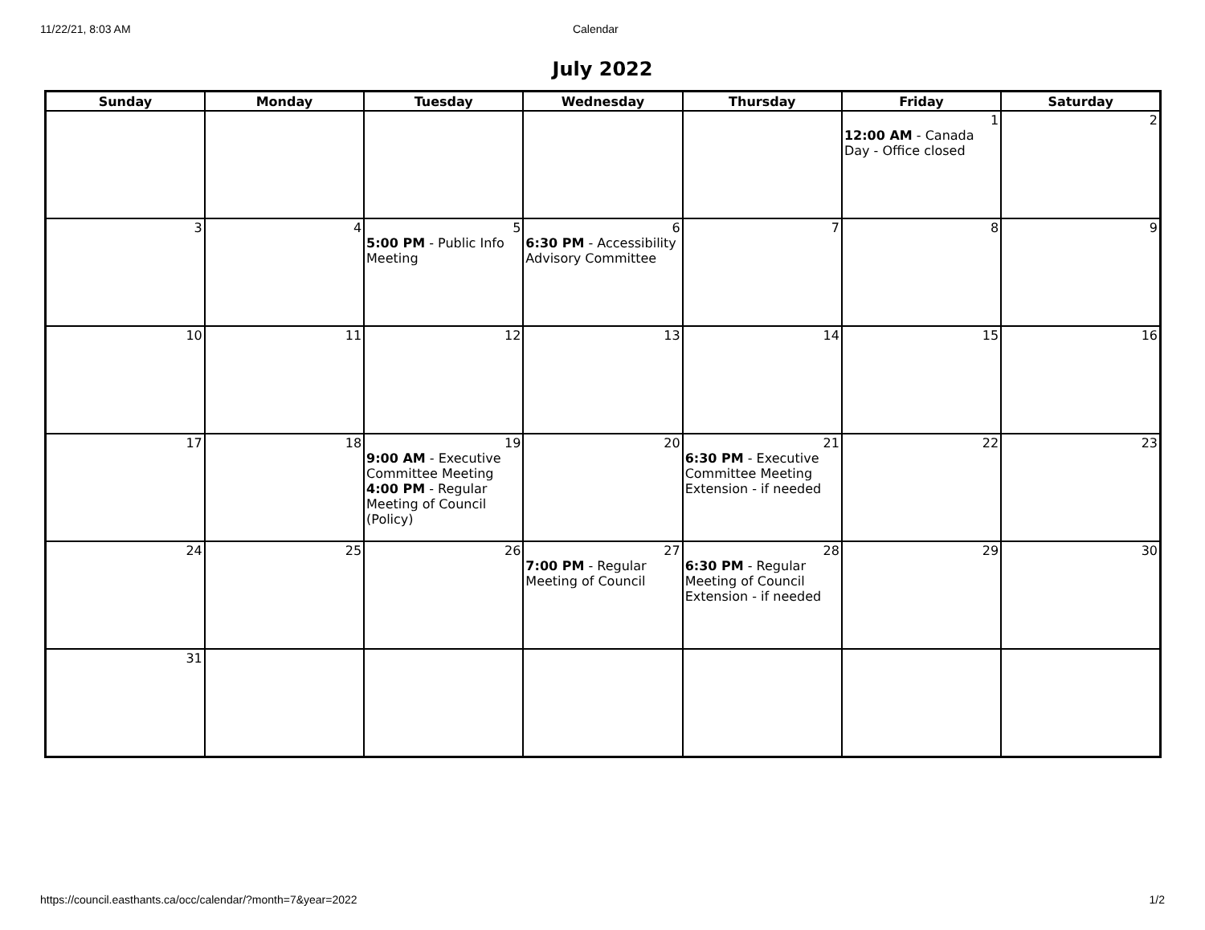11/22/21, 8:03 AM Calendar
July 2022
| Sunday | Monday | Tuesday | Wednesday | Thursday | Friday | Saturday |
| --- | --- | --- | --- | --- | --- | --- |
| | | | | | 1 12:00 AM - Canada Day - Office closed | 2 |
| 3 | 4 | 5 5:00 PM - Public Info Meeting | 6 6:30 PM - Accessibility Advisory Committee | 7 | 8 | 9 |
| 10 | 11 | 12 | 13 | 14 | 15 | 16 |
| 17 | 18 | 19 9:00 AM - Executive Committee Meeting 4:00 PM - Regular Meeting of Council (Policy) | 20 | 21 6:30 PM - Executive Committee Meeting Extension - if needed | 22 | 23 |
| 24 | 25 | 26 | 27 7:00 PM - Regular Meeting of Council | 28 6:30 PM - Regular Meeting of Council Extension - if needed | 29 | 30 |
| 31 | | | | | | |
https://council.easthants.ca/occ/calendar/?month=7&year=2022 1/2